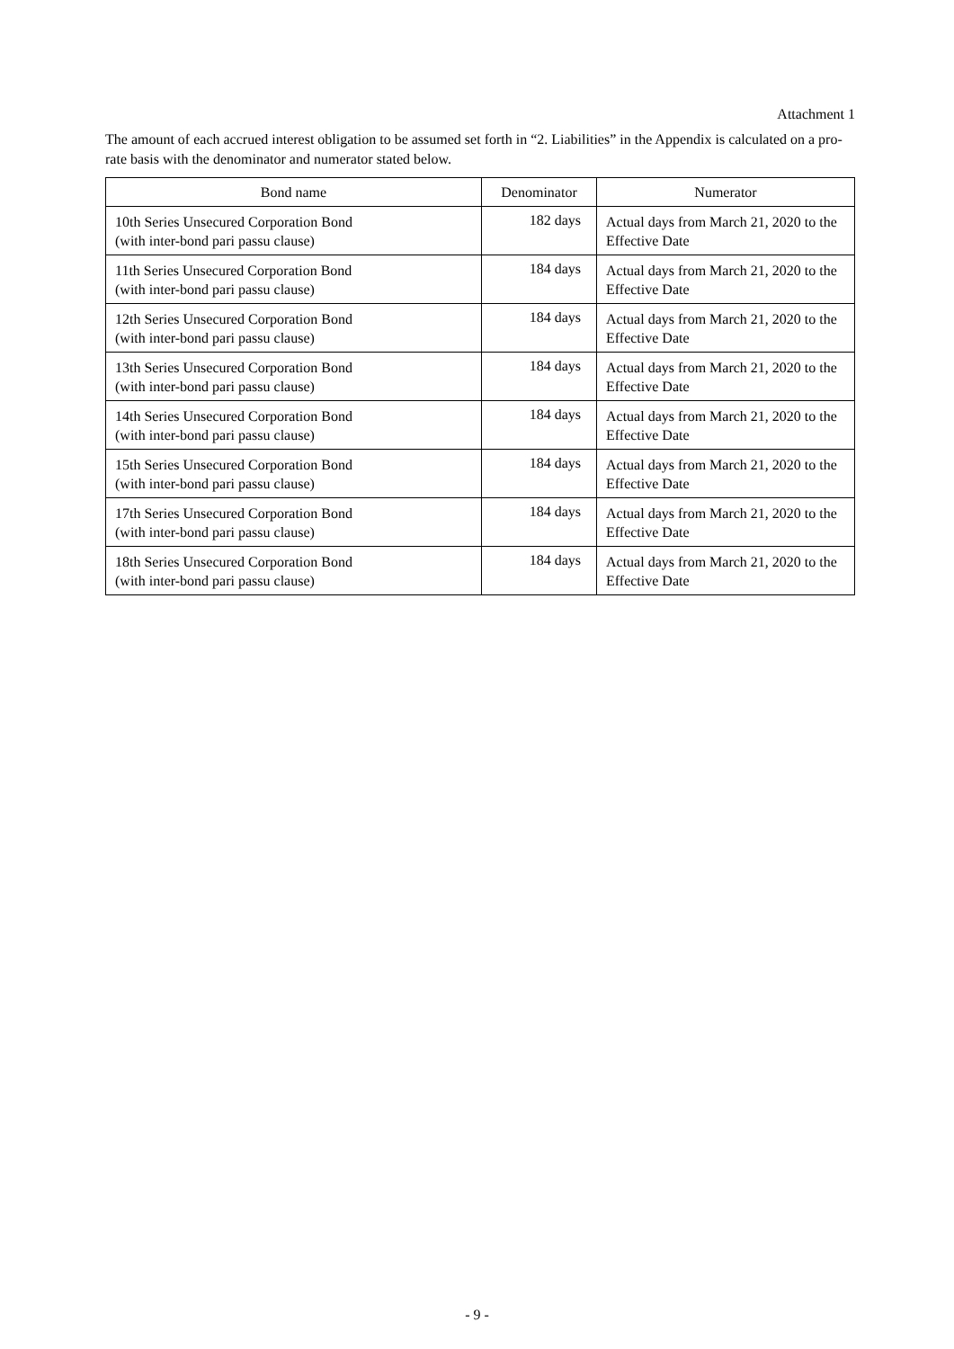Attachment 1
The amount of each accrued interest obligation to be assumed set forth in “2. Liabilities” in the Appendix is calculated on a pro-rate basis with the denominator and numerator stated below.
| Bond name | Denominator | Numerator |
| --- | --- | --- |
| 10th Series Unsecured Corporation Bond (with inter-bond pari passu clause) | 182 days | Actual days from March 21, 2020 to the Effective Date |
| 11th Series Unsecured Corporation Bond (with inter-bond pari passu clause) | 184 days | Actual days from March 21, 2020 to the Effective Date |
| 12th Series Unsecured Corporation Bond (with inter-bond pari passu clause) | 184 days | Actual days from March 21, 2020 to the Effective Date |
| 13th Series Unsecured Corporation Bond (with inter-bond pari passu clause) | 184 days | Actual days from March 21, 2020 to the Effective Date |
| 14th Series Unsecured Corporation Bond (with inter-bond pari passu clause) | 184 days | Actual days from March 21, 2020 to the Effective Date |
| 15th Series Unsecured Corporation Bond (with inter-bond pari passu clause) | 184 days | Actual days from March 21, 2020 to the Effective Date |
| 17th Series Unsecured Corporation Bond (with inter-bond pari passu clause) | 184 days | Actual days from March 21, 2020 to the Effective Date |
| 18th Series Unsecured Corporation Bond (with inter-bond pari passu clause) | 184 days | Actual days from March 21, 2020 to the Effective Date |
- 9 -